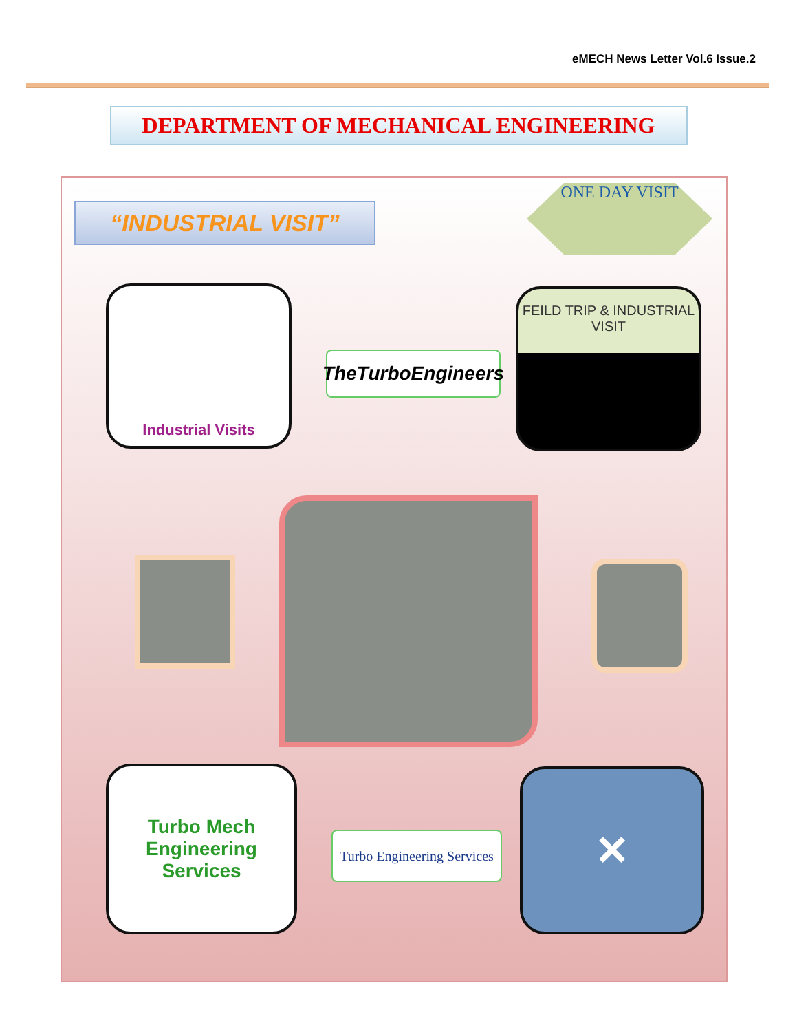eMECH News Letter Vol.6 Issue.2
DEPARTMENT OF MECHANICAL ENGINEERING
“INDUSTRIAL VISIT”
ONE DAY VISIT
Industrial Visits
TheTurboEngineers
FEILD TRIP & INDUSTRIAL VISIT
Turbo Mech Engineering Services
Turbo Engineering Services
✕